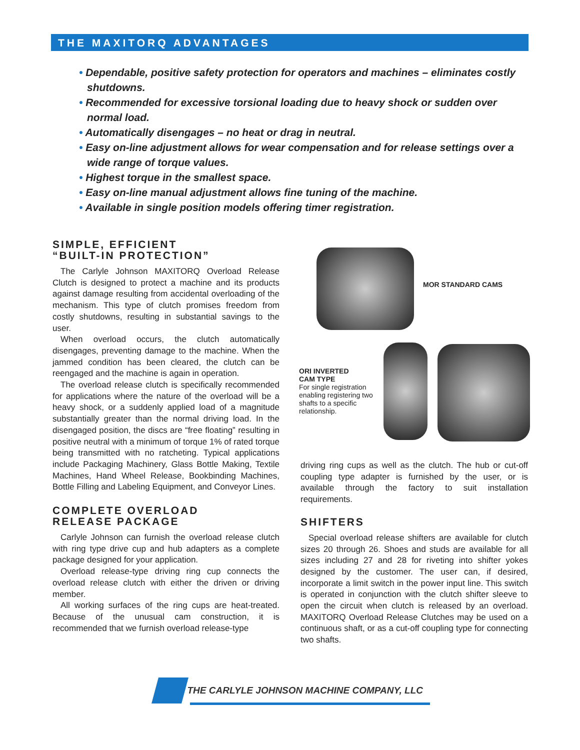THE MAXITORQ ADVANTAGES
• Dependable, positive safety protection for operators and machines – eliminates costly shutdowns.
• Recommended for excessive torsional loading due to heavy shock or sudden over normal load.
• Automatically disengages – no heat or drag in neutral.
• Easy on-line adjustment allows for wear compensation and for release settings over a wide range of torque values.
• Highest torque in the smallest space.
• Easy on-line manual adjustment allows fine tuning of the machine.
• Available in single position models offering timer registration.
SIMPLE, EFFICIENT
“BUILT-IN PROTECTION”
The Carlyle Johnson MAXITORQ Overload Release Clutch is designed to protect a machine and its products against damage resulting from accidental overloading of the mechanism. This type of clutch promises freedom from costly shutdowns, resulting in substantial savings to the user.
When overload occurs, the clutch automatically disengages, preventing damage to the machine. When the jammed condition has been cleared, the clutch can be reengaged and the machine is again in operation.
The overload release clutch is specifically recommended for applications where the nature of the overload will be a heavy shock, or a suddenly applied load of a magnitude substantially greater than the normal driving load. In the disengaged position, the discs are “free floating” resulting in positive neutral with a minimum of torque 1% of rated torque being transmitted with no ratcheting. Typical applications include Packaging Machinery, Glass Bottle Making, Textile Machines, Hand Wheel Release, Bookbinding Machines, Bottle Filling and Labeling Equipment, and Conveyor Lines.
COMPLETE OVERLOAD
RELEASE PACKAGE
Carlyle Johnson can furnish the overload release clutch with ring type drive cup and hub adapters as a complete package designed for your application.
Overload release-type driving ring cup connects the overload release clutch with either the driven or driving member.
All working surfaces of the ring cups are heat-treated. Because of the unusual cam construction, it is recommended that we furnish overload release-type
MOR STANDARD CAMS
ORI INVERTED
CAM TYPE
For single registration enabling registering two shafts to a specific relationship.
driving ring cups as well as the clutch. The hub or cut-off coupling type adapter is furnished by the user, or is available through the factory to suit installation requirements.
SHIFTERS
Special overload release shifters are available for clutch sizes 20 through 26. Shoes and studs are available for all sizes including 27 and 28 for riveting into shifter yokes designed by the customer. The user can, if desired, incorporate a limit switch in the power input line. This switch is operated in conjunction with the clutch shifter sleeve to open the circuit when clutch is released by an overload. MAXITORQ Overload Release Clutches may be used on a continuous shaft, or as a cut-off coupling type for connecting two shafts.
THE CARLYLE JOHNSON MACHINE COMPANY, LLC